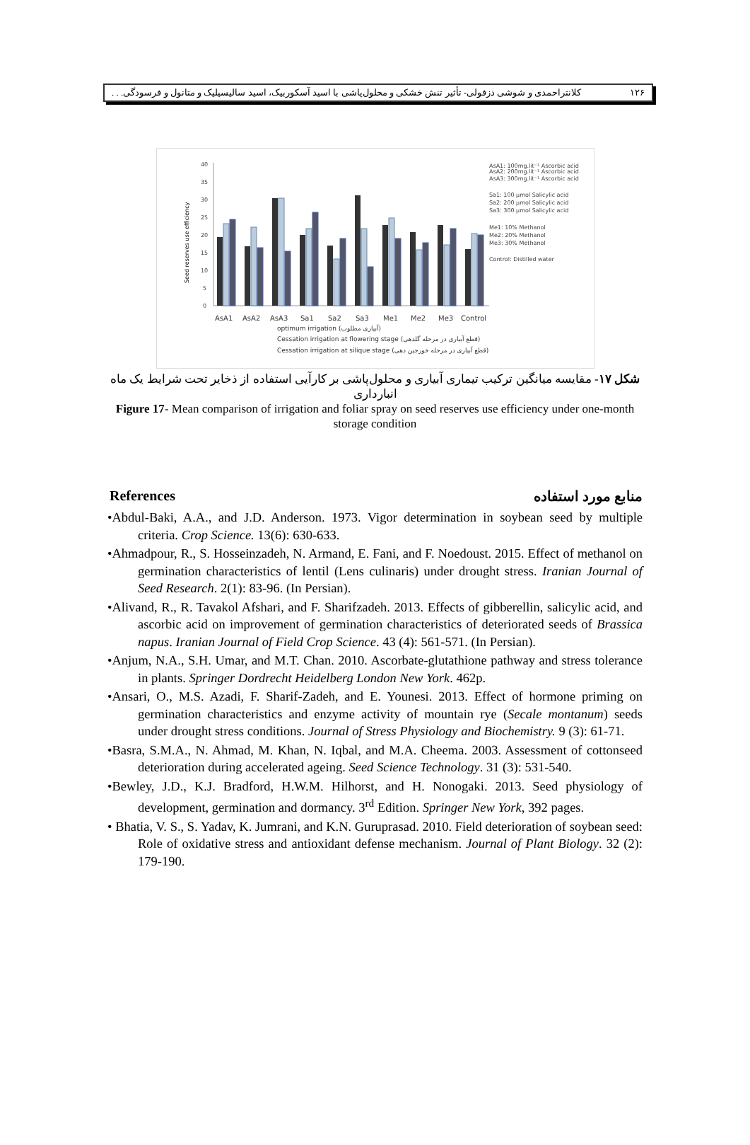۱۲۶ کلانتراحمدی و شوشی دزفولی- تأثیر تنش خشکی و محلول‌پاشی با اسید آسکوربیک، اسید سالیسیلیک و متانول و فرسودگی. . .
40
35
30
25
20
15
10
5
0
AsA1
AsA2
AsA3
Sa1
Sa2
Sa3
Me1
Me2
Me3
Control
optimum irrigation (آبیاری مطلوب)
Cessation irrigation at flowering stage (قطع آبیاری در مرحله گلدهی)
Cessation irrigation at silique stage (قطع آبیاری در مرحله خورجین دهی)
AsA1: 100mg.lit⁻¹ Ascorbic acid
AsA2: 200mg.lit⁻¹ Ascorbic acid
AsA3: 300mg.lit⁻¹ Ascorbic acid
Sa1: 100 µmol Salicylic acid
Sa2: 200 µmol Salicylic acid
Sa3: 300 µmol Salicylic acid
Me1: 10% Methanol
Me2: 20% Methanol
Me3: 30% Methanol
Control: Distilled water
Seed reserves use efficiency
شکل ۱۷- مقایسه میانگین ترکیب تیماری آبیاری و محلول‌پاشی بر کارآیی استفاده از ذخایر تحت شرایط یک ماه انبارداری
Figure 17- Mean comparison of irrigation and foliar spray on seed reserves use efficiency under one-month storage condition
References منابع مورد استفاده
•Abdul-Baki, A.A., and J.D. Anderson. 1973. Vigor determination in soybean seed by multiple criteria. Crop Science. 13(6): 630-633.
•Ahmadpour, R., S. Hosseinzadeh, N. Armand, E. Fani, and F. Noedoust. 2015. Effect of methanol on germination characteristics of lentil (Lens culinaris) under drought stress. Iranian Journal of Seed Research. 2(1): 83-96. (In Persian).
•Alivand, R., R. Tavakol Afshari, and F. Sharifzadeh. 2013. Effects of gibberellin, salicylic acid, and ascorbic acid on improvement of germination characteristics of deteriorated seeds of Brassica napus. Iranian Journal of Field Crop Science. 43 (4): 561-571. (In Persian).
•Anjum, N.A., S.H. Umar, and M.T. Chan. 2010. Ascorbate-glutathione pathway and stress tolerance in plants. Springer Dordrecht Heidelberg London New York. 462p.
•Ansari, O., M.S. Azadi, F. Sharif-Zadeh, and E. Younesi. 2013. Effect of hormone priming on germination characteristics and enzyme activity of mountain rye (Secale montanum) seeds under drought stress conditions. Journal of Stress Physiology and Biochemistry. 9 (3): 61-71.
•Basra, S.M.A., N. Ahmad, M. Khan, N. Iqbal, and M.A. Cheema. 2003. Assessment of cottonseed deterioration during accelerated ageing. Seed Science Technology. 31 (3): 531-540.
•Bewley, J.D., K.J. Bradford, H.W.M. Hilhorst, and H. Nonogaki. 2013. Seed physiology of development, germination and dormancy. 3<sup>rd</sup> Edition. Springer New York, 392 pages.
• Bhatia, V. S., S. Yadav, K. Jumrani, and K.N. Guruprasad. 2010. Field deterioration of soybean seed: Role of oxidative stress and antioxidant defense mechanism. Journal of Plant Biology. 32 (2): 179-190.